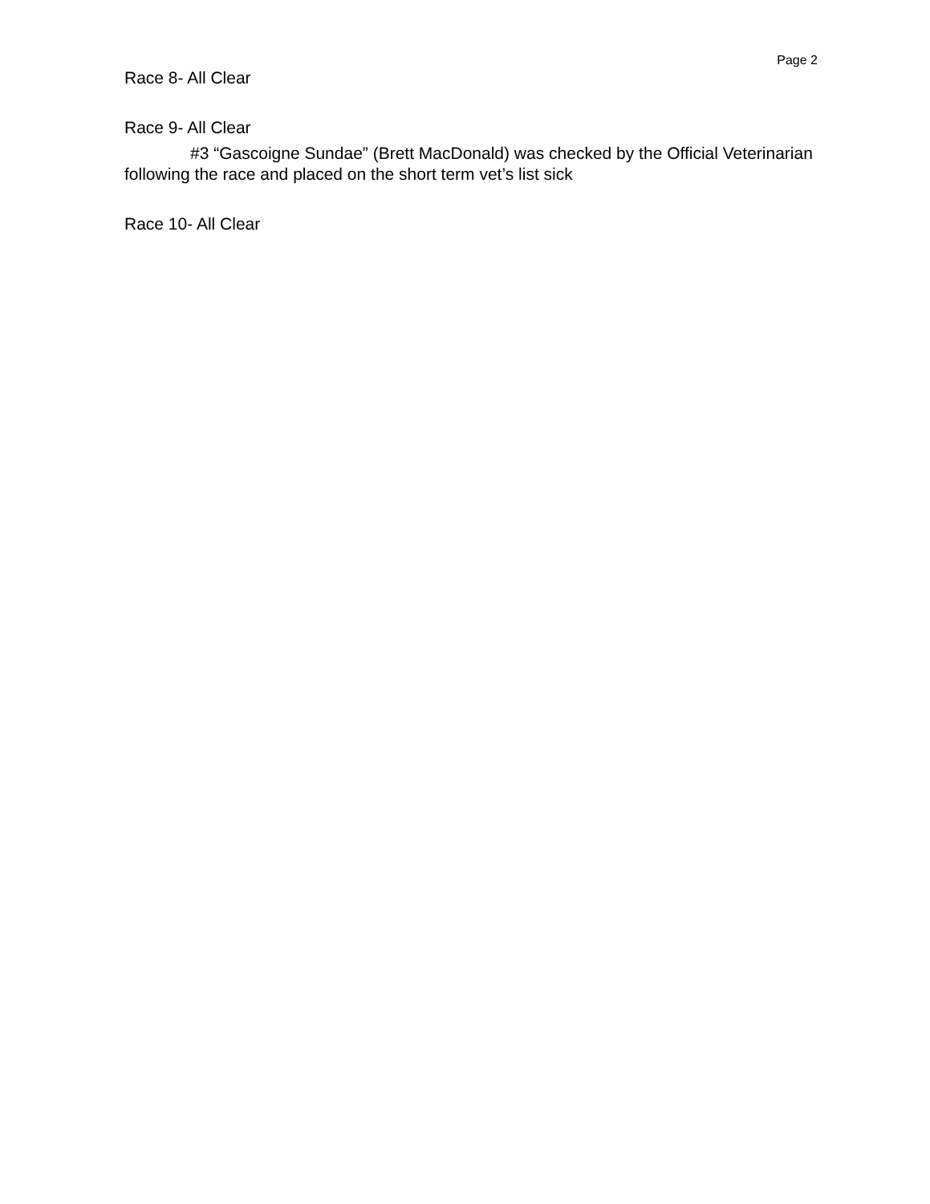Page 2
Race 8- All Clear
Race 9- All Clear
#3 “Gascoigne Sundae” (Brett MacDonald) was checked by the Official Veterinarian following the race and placed on the short term vet’s list sick
Race 10- All Clear